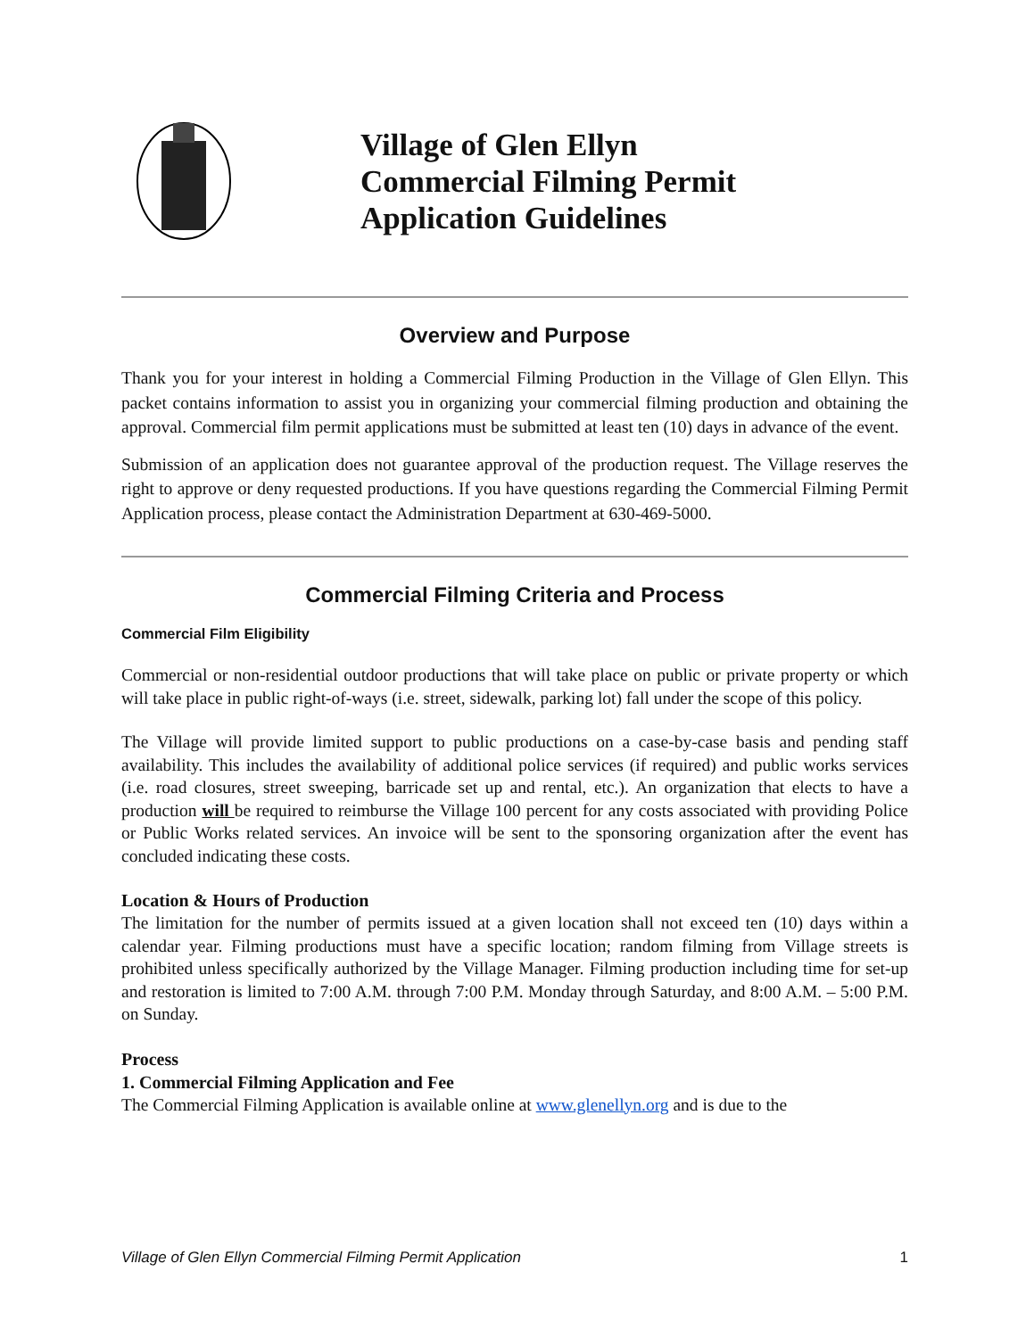Village of Glen Ellyn
Commercial Filming Permit
Application Guidelines
Overview and Purpose
Thank you for your interest in holding a Commercial Filming Production in the Village of Glen Ellyn. This packet contains information to assist you in organizing your commercial filming production and obtaining the approval. Commercial film permit applications must be submitted at least ten (10) days in advance of the event.
Submission of an application does not guarantee approval of the production request. The Village reserves the right to approve or deny requested productions. If you have questions regarding the Commercial Filming Permit Application process, please contact the Administration Department at 630-469-5000.
Commercial Filming Criteria and Process
Commercial Film Eligibility
Commercial or non-residential outdoor productions that will take place on public or private property or which will take place in public right-of-ways (i.e. street, sidewalk, parking lot) fall under the scope of this policy.
The Village will provide limited support to public productions on a case-by-case basis and pending staff availability. This includes the availability of additional police services (if required) and public works services (i.e. road closures, street sweeping, barricade set up and rental, etc.). An organization that elects to have a production will be required to reimburse the Village 100 percent for any costs associated with providing Police or Public Works related services. An invoice will be sent to the sponsoring organization after the event has concluded indicating these costs.
Location & Hours of Production
The limitation for the number of permits issued at a given location shall not exceed ten (10) days within a calendar year. Filming productions must have a specific location; random filming from Village streets is prohibited unless specifically authorized by the Village Manager. Filming production including time for set-up and restoration is limited to 7:00 A.M. through 7:00 P.M. Monday through Saturday, and 8:00 A.M. – 5:00 P.M. on Sunday.
Process
1. Commercial Filming Application and Fee
The Commercial Filming Application is available online at www.glenellyn.org and is due to the
Village of Glen Ellyn Commercial Filming Permit Application 1